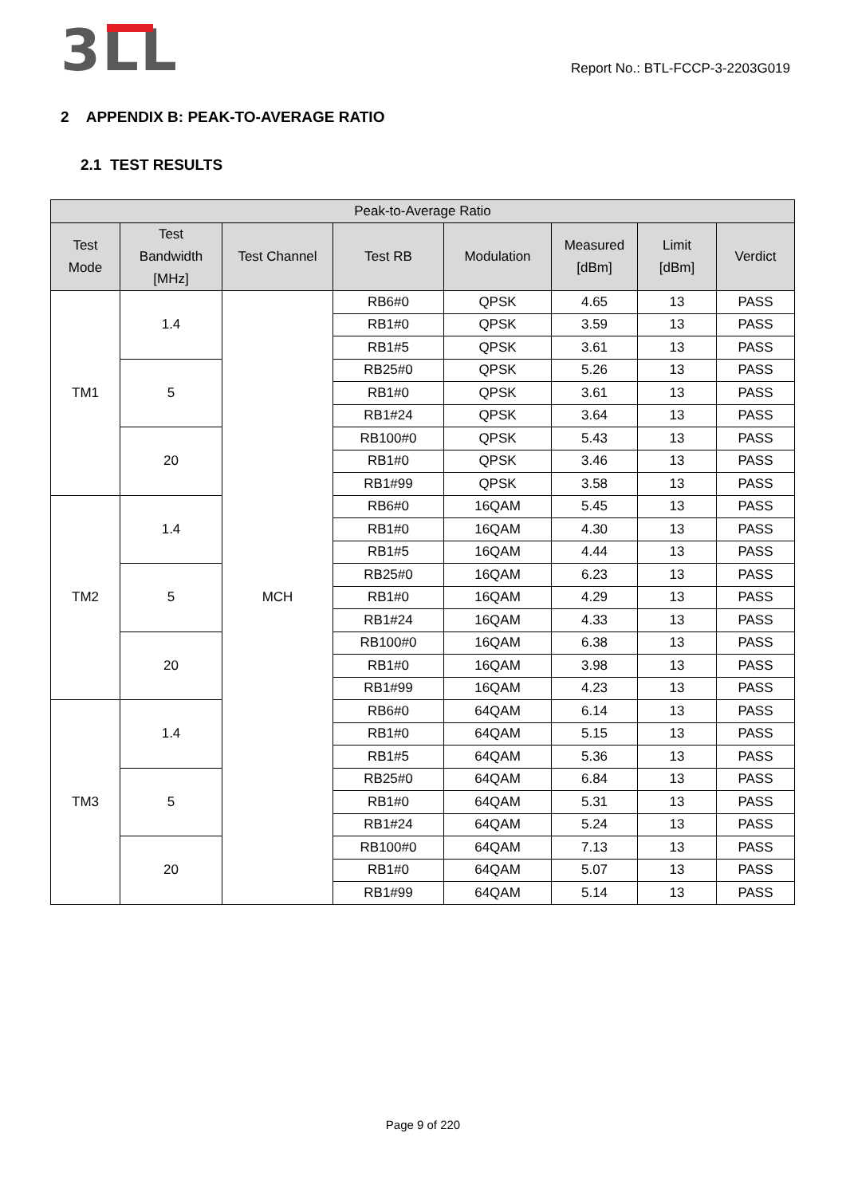3LL
Report No.: BTL-FCCP-3-2203G019
2 APPENDIX B: PEAK-TO-AVERAGE RATIO
2.1 TEST RESULTS
| Peak-to-Average Ratio | | | | | | | |
| --- | --- | --- | --- | --- | --- | --- | --- |
| Test Mode | Test Bandwidth [MHz] | Test Channel | Test RB | Modulation | Measured [dBm] | Limit [dBm] | Verdict |
| TM1 | 1.4 | MCH | RB6#0 | QPSK | 4.65 | 13 | PASS |
| | | | RB1#0 | QPSK | 3.59 | 13 | PASS |
| | | | RB1#5 | QPSK | 3.61 | 13 | PASS |
| | 5 | | RB25#0 | QPSK | 5.26 | 13 | PASS |
| | | | RB1#0 | QPSK | 3.61 | 13 | PASS |
| | | | RB1#24 | QPSK | 3.64 | 13 | PASS |
| | 20 | | RB100#0 | QPSK | 5.43 | 13 | PASS |
| | | | RB1#0 | QPSK | 3.46 | 13 | PASS |
| | | | RB1#99 | QPSK | 3.58 | 13 | PASS |
| TM2 | 1.4 | | RB6#0 | 16QAM | 5.45 | 13 | PASS |
| | | | RB1#0 | 16QAM | 4.30 | 13 | PASS |
| | | | RB1#5 | 16QAM | 4.44 | 13 | PASS |
| | 5 | | RB25#0 | 16QAM | 6.23 | 13 | PASS |
| | | | RB1#0 | 16QAM | 4.29 | 13 | PASS |
| | | | RB1#24 | 16QAM | 4.33 | 13 | PASS |
| | 20 | | RB100#0 | 16QAM | 6.38 | 13 | PASS |
| | | | RB1#0 | 16QAM | 3.98 | 13 | PASS |
| | | | RB1#99 | 16QAM | 4.23 | 13 | PASS |
| TM3 | 1.4 | | RB6#0 | 64QAM | 6.14 | 13 | PASS |
| | | | RB1#0 | 64QAM | 5.15 | 13 | PASS |
| | | | RB1#5 | 64QAM | 5.36 | 13 | PASS |
| | 5 | | RB25#0 | 64QAM | 6.84 | 13 | PASS |
| | | | RB1#0 | 64QAM | 5.31 | 13 | PASS |
| | | | RB1#24 | 64QAM | 5.24 | 13 | PASS |
| | 20 | | RB100#0 | 64QAM | 7.13 | 13 | PASS |
| | | | RB1#0 | 64QAM | 5.07 | 13 | PASS |
| | | | RB1#99 | 64QAM | 5.14 | 13 | PASS |
Page 9 of 220